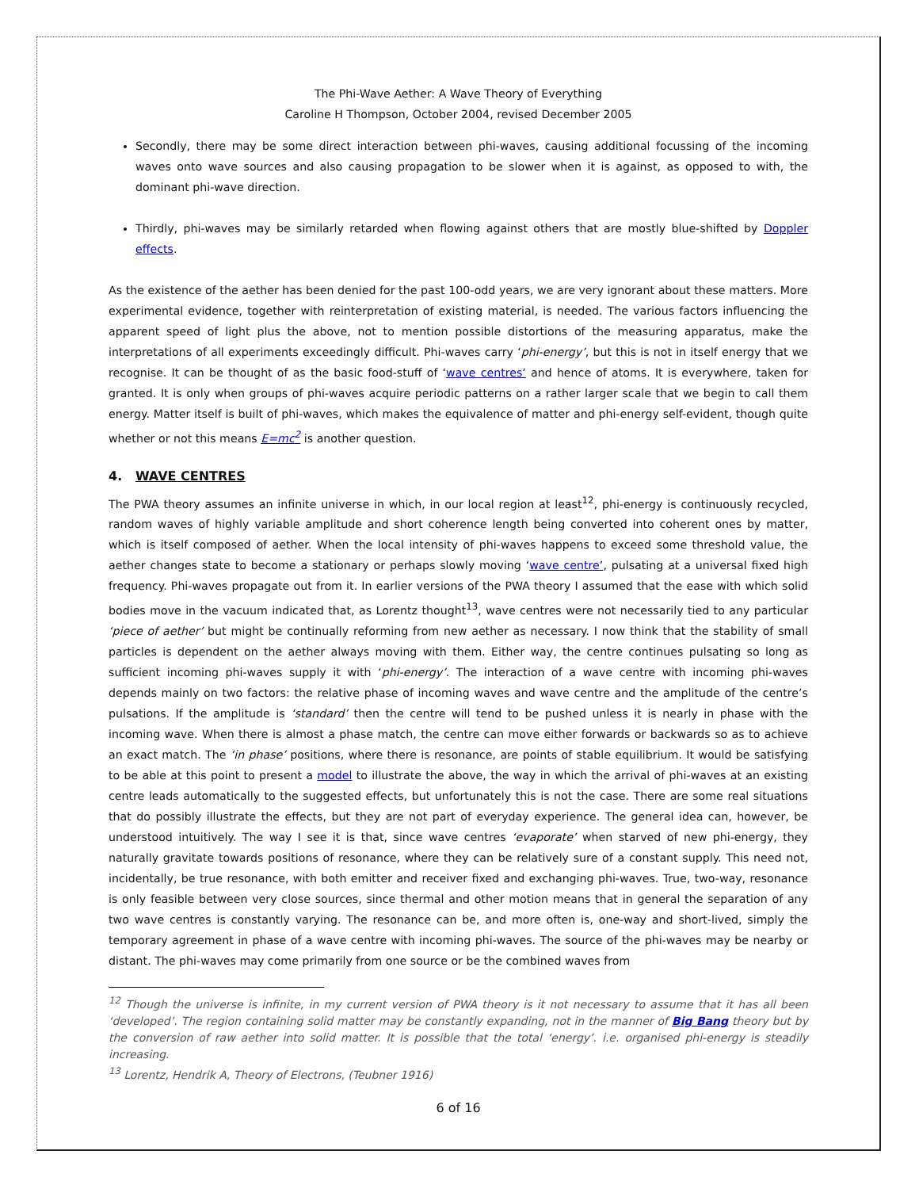The Phi-Wave Aether: A Wave Theory of Everything
Caroline H Thompson, October 2004, revised December 2005
Secondly, there may be some direct interaction between phi-waves, causing additional focussing of the incoming waves onto wave sources and also causing propagation to be slower when it is against, as opposed to with, the dominant phi-wave direction.
Thirdly, phi-waves may be similarly retarded when flowing against others that are mostly blue-shifted by Doppler effects.
As the existence of the aether has been denied for the past 100-odd years, we are very ignorant about these matters. More experimental evidence, together with reinterpretation of existing material, is needed. The various factors influencing the apparent speed of light plus the above, not to mention possible distortions of the measuring apparatus, make the interpretations of all experiments exceedingly difficult. Phi-waves carry ‘phi-energy’, but this is not in itself energy that we recognise. It can be thought of as the basic food-stuff of ‘wave centres’ and hence of atoms. It is everywhere, taken for granted. It is only when groups of phi-waves acquire periodic patterns on a rather larger scale that we begin to call them energy. Matter itself is built of phi-waves, which makes the equivalence of matter and phi-energy self-evident, though quite whether or not this means E=mc<sup>2</sup> is another question.
4. WAVE CENTRES
The PWA theory assumes an infinite universe in which, in our local region at least<sup>12</sup>, phi-energy is continuously recycled, random waves of highly variable amplitude and short coherence length being converted into coherent ones by matter, which is itself composed of aether. When the local intensity of phi-waves happens to exceed some threshold value, the aether changes state to become a stationary or perhaps slowly moving ‘wave centre’, pulsating at a universal fixed high frequency. Phi-waves propagate out from it. In earlier versions of the PWA theory I assumed that the ease with which solid bodies move in the vacuum indicated that, as Lorentz thought<sup>13</sup>, wave centres were not necessarily tied to any particular ‘piece of aether’ but might be continually reforming from new aether as necessary. I now think that the stability of small particles is dependent on the aether always moving with them. Either way, the centre continues pulsating so long as sufficient incoming phi-waves supply it with ‘phi-energy’. The interaction of a wave centre with incoming phi-waves depends mainly on two factors: the relative phase of incoming waves and wave centre and the amplitude of the centre’s pulsations. If the amplitude is ‘standard’ then the centre will tend to be pushed unless it is nearly in phase with the incoming wave. When there is almost a phase match, the centre can move either forwards or backwards so as to achieve an exact match. The ‘in phase’ positions, where there is resonance, are points of stable equilibrium. It would be satisfying to be able at this point to present a model to illustrate the above, the way in which the arrival of phi-waves at an existing centre leads automatically to the suggested effects, but unfortunately this is not the case. There are some real situations that do possibly illustrate the effects, but they are not part of everyday experience. The general idea can, however, be understood intuitively. The way I see it is that, since wave centres ‘evaporate’ when starved of new phi-energy, they naturally gravitate towards positions of resonance, where they can be relatively sure of a constant supply. This need not, incidentally, be true resonance, with both emitter and receiver fixed and exchanging phi-waves. True, two-way, resonance is only feasible between very close sources, since thermal and other motion means that in general the separation of any two wave centres is constantly varying. The resonance can be, and more often is, one-way and short-lived, simply the temporary agreement in phase of a wave centre with incoming phi-waves. The source of the phi-waves may be nearby or distant. The phi-waves may come primarily from one source or be the combined waves from
<sup>12</sup> Though the universe is infinite, in my current version of PWA theory is it not necessary to assume that it has all been ‘developed’. The region containing solid matter may be constantly expanding, not in the manner of Big Bang theory but by the conversion of raw aether into solid matter. It is possible that the total ‘energy’. i.e. organised phi-energy is steadily increasing.
<sup>13</sup> Lorentz, Hendrik A, Theory of Electrons, (Teubner 1916)
6 of 16